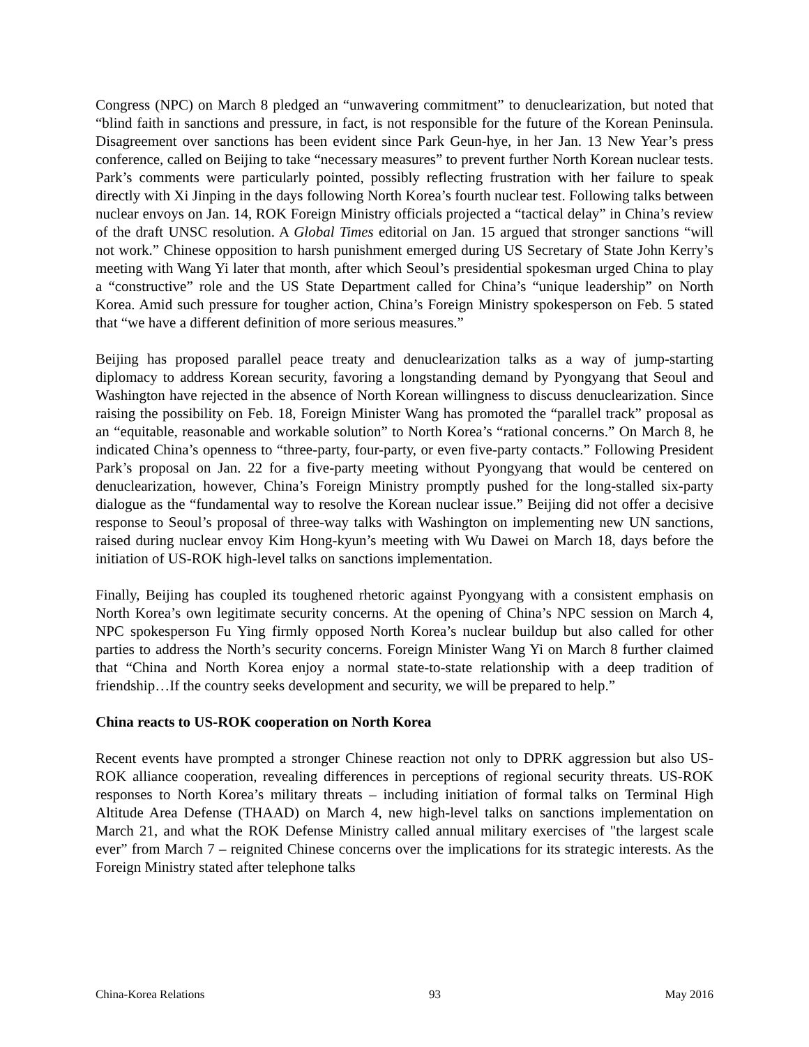Congress (NPC) on March 8 pledged an “unwavering commitment” to denuclearization, but noted that “blind faith in sanctions and pressure, in fact, is not responsible for the future of the Korean Peninsula. Disagreement over sanctions has been evident since Park Geun-hye, in her Jan. 13 New Year’s press conference, called on Beijing to take “necessary measures” to prevent further North Korean nuclear tests. Park’s comments were particularly pointed, possibly reflecting frustration with her failure to speak directly with Xi Jinping in the days following North Korea’s fourth nuclear test. Following talks between nuclear envoys on Jan. 14, ROK Foreign Ministry officials projected a “tactical delay” in China’s review of the draft UNSC resolution. A Global Times editorial on Jan. 15 argued that stronger sanctions “will not work.” Chinese opposition to harsh punishment emerged during US Secretary of State John Kerry’s meeting with Wang Yi later that month, after which Seoul’s presidential spokesman urged China to play a “constructive” role and the US State Department called for China’s “unique leadership” on North Korea. Amid such pressure for tougher action, China’s Foreign Ministry spokesperson on Feb. 5 stated that “we have a different definition of more serious measures.”
Beijing has proposed parallel peace treaty and denuclearization talks as a way of jump-starting diplomacy to address Korean security, favoring a longstanding demand by Pyongyang that Seoul and Washington have rejected in the absence of North Korean willingness to discuss denuclearization. Since raising the possibility on Feb. 18, Foreign Minister Wang has promoted the “parallel track” proposal as an “equitable, reasonable and workable solution” to North Korea’s “rational concerns.” On March 8, he indicated China’s openness to “three-party, four-party, or even five-party contacts.” Following President Park’s proposal on Jan. 22 for a five-party meeting without Pyongyang that would be centered on denuclearization, however, China’s Foreign Ministry promptly pushed for the long-stalled six-party dialogue as the “fundamental way to resolve the Korean nuclear issue.” Beijing did not offer a decisive response to Seoul’s proposal of three-way talks with Washington on implementing new UN sanctions, raised during nuclear envoy Kim Hong-kyun’s meeting with Wu Dawei on March 18, days before the initiation of US-ROK high-level talks on sanctions implementation.
Finally, Beijing has coupled its toughened rhetoric against Pyongyang with a consistent emphasis on North Korea’s own legitimate security concerns. At the opening of China’s NPC session on March 4, NPC spokesperson Fu Ying firmly opposed North Korea’s nuclear buildup but also called for other parties to address the North’s security concerns. Foreign Minister Wang Yi on March 8 further claimed that “China and North Korea enjoy a normal state-to-state relationship with a deep tradition of friendship…If the country seeks development and security, we will be prepared to help.”
China reacts to US-ROK cooperation on North Korea
Recent events have prompted a stronger Chinese reaction not only to DPRK aggression but also US-ROK alliance cooperation, revealing differences in perceptions of regional security threats. US-ROK responses to North Korea’s military threats – including initiation of formal talks on Terminal High Altitude Area Defense (THAAD) on March 4, new high-level talks on sanctions implementation on March 21, and what the ROK Defense Ministry called annual military exercises of "the largest scale ever” from March 7 – reignited Chinese concerns over the implications for its strategic interests. As the Foreign Ministry stated after telephone talks
China-Korea Relations 93 May 2016